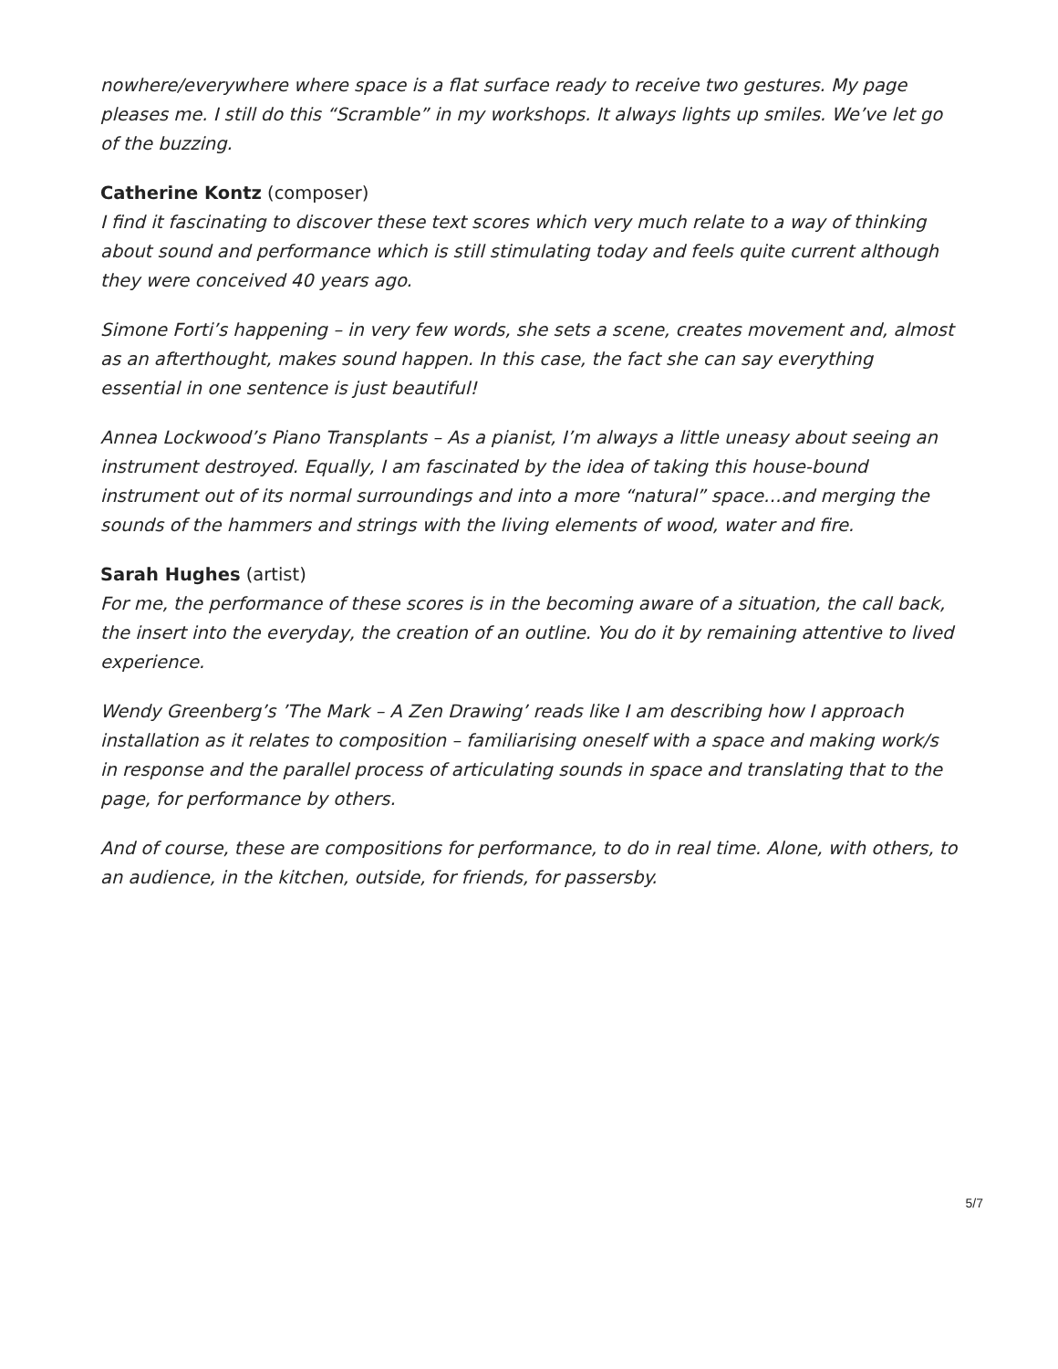nowhere/everywhere where space is a flat surface ready to receive two gestures. My page pleases me. I still do this “Scramble” in my workshops. It always lights up smiles. We’ve let go of the buzzing.
Catherine Kontz (composer)
I find it fascinating to discover these text scores which very much relate to a way of thinking about sound and performance which is still stimulating today and feels quite current although they were conceived 40 years ago.
Simone Forti’s happening – in very few words, she sets a scene, creates movement and, almost as an afterthought, makes sound happen. In this case, the fact she can say everything essential in one sentence is just beautiful!
Annea Lockwood’s Piano Transplants – As a pianist, I’m always a little uneasy about seeing an instrument destroyed. Equally, I am fascinated by the idea of taking this house-bound instrument out of its normal surroundings and into a more “natural” space…and merging the sounds of the hammers and strings with the living elements of wood, water and fire.
Sarah Hughes (artist)
For me, the performance of these scores is in the becoming aware of a situation, the call back, the insert into the everyday, the creation of an outline. You do it by remaining attentive to lived experience.
Wendy Greenberg’s ’The Mark – A Zen Drawing’ reads like I am describing how I approach installation as it relates to composition – familiarising oneself with a space and making work/s in response and the parallel process of articulating sounds in space and translating that to the page, for performance by others.
And of course, these are compositions for performance, to do in real time. Alone, with others, to an audience, in the kitchen, outside, for friends, for passersby.
5/7